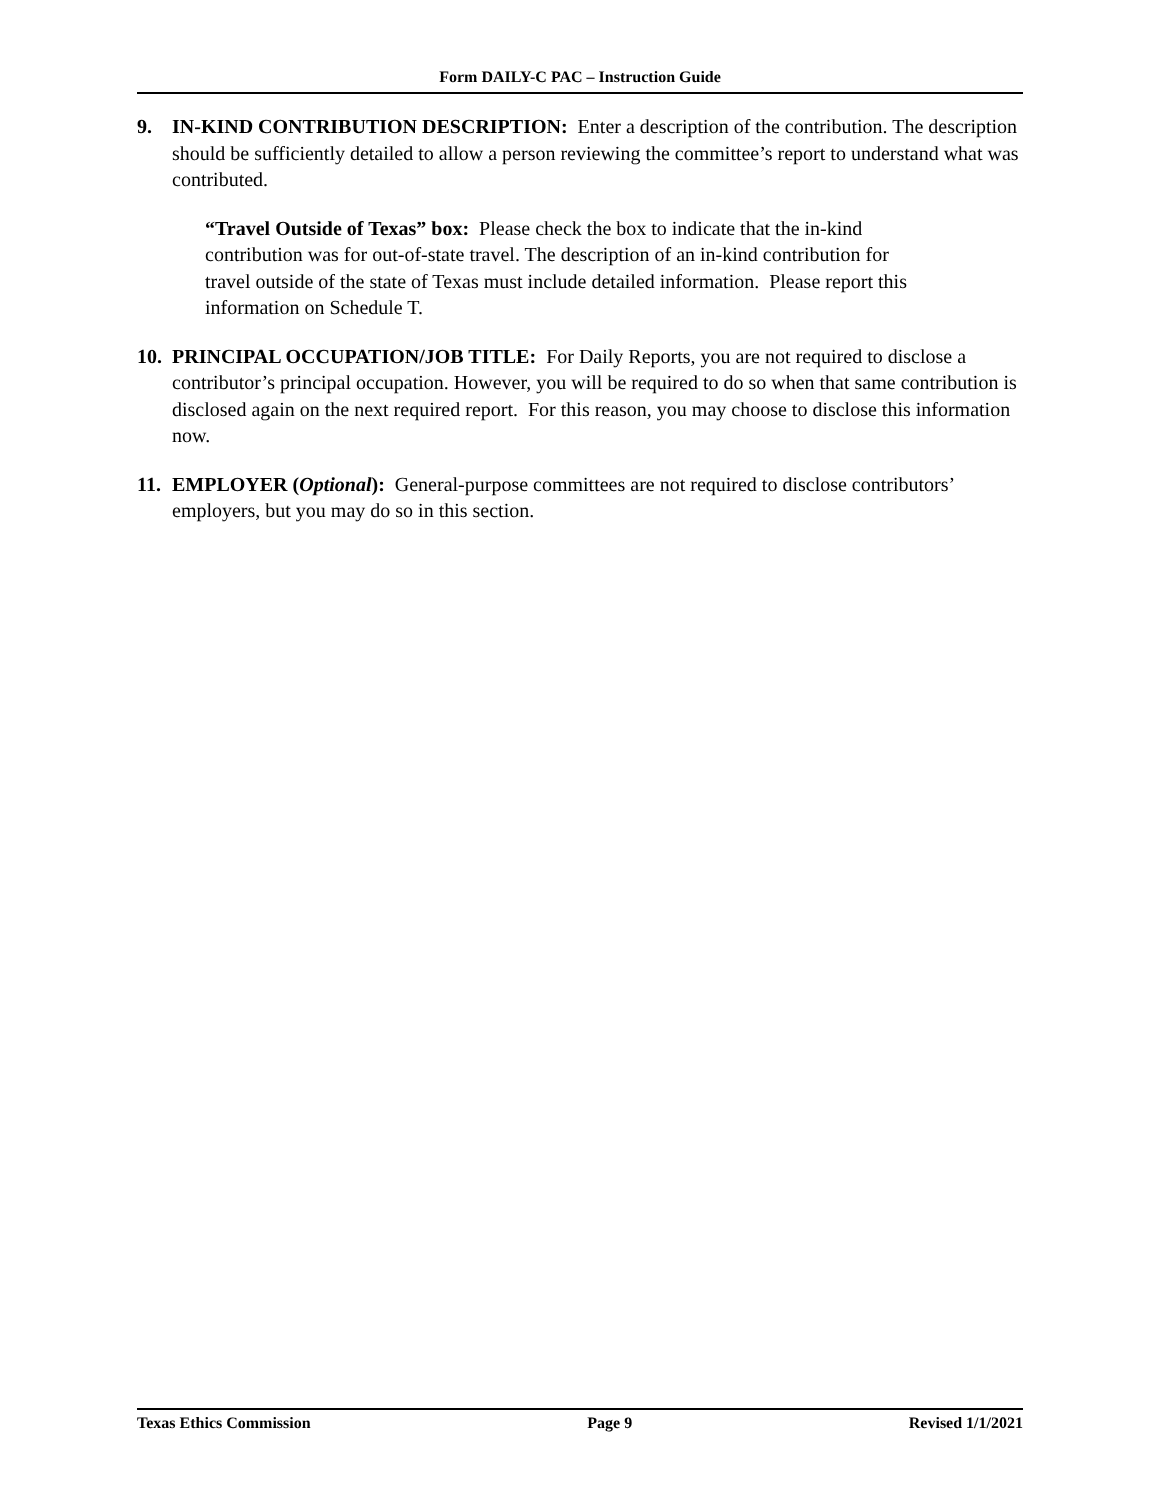Form DAILY-C PAC – Instruction Guide
9. IN-KIND CONTRIBUTION DESCRIPTION: Enter a description of the contribution. The description should be sufficiently detailed to allow a person reviewing the committee’s report to understand what was contributed.
“Travel Outside of Texas” box: Please check the box to indicate that the in-kind contribution was for out-of-state travel. The description of an in-kind contribution for travel outside of the state of Texas must include detailed information. Please report this information on Schedule T.
10.
PRINCIPAL OCCUPATION/JOB TITLE: For Daily Reports, you are not required to disclose a contributor’s principal occupation. However, you will be required to do so when that same contribution is disclosed again on the next required report. For this reason, you may choose to disclose this information now.
11.
EMPLOYER (Optional): General-purpose committees are not required to disclose contributors’ employers, but you may do so in this section.
Texas Ethics Commission Page 9 Revised 1/1/2021